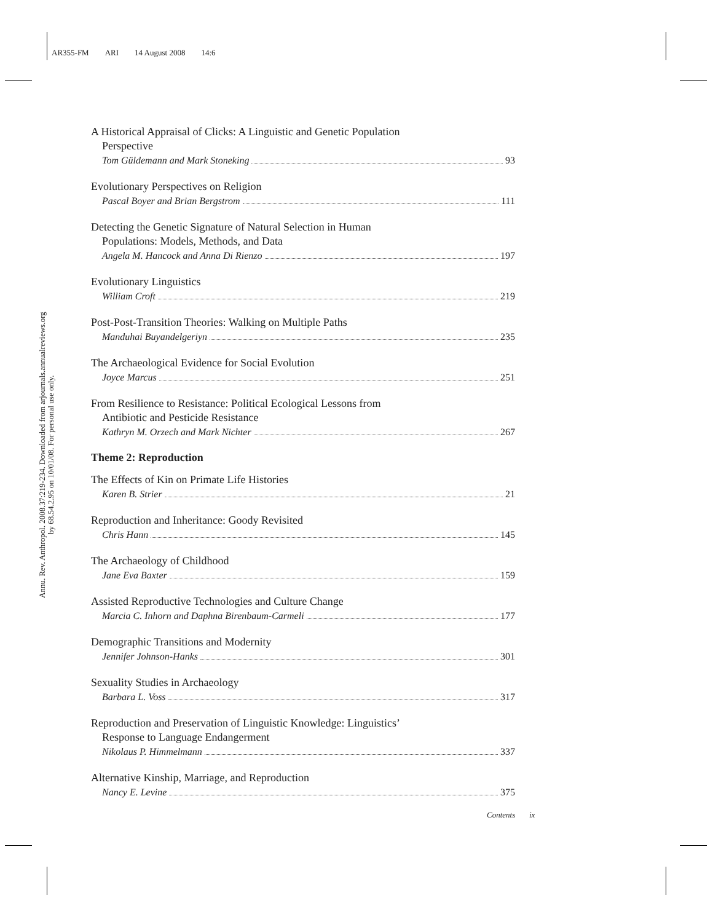AR355-FM ARI 14 August 2008 14:6
Annu. Rev. Anthropol. 2008.37:219-234. Downloaded from arjournals.annualreviews.org
by 68.54.2.95 on 10/01/08. For personal use only.
A Historical Appraisal of Clicks: A Linguistic and Genetic Population
Perspective
Tom Güldemann and Mark Stoneking 93
Evolutionary Perspectives on Religion
Pascal Boyer and Brian Bergstrom 111
Detecting the Genetic Signature of Natural Selection in Human
Populations: Models, Methods, and Data
Angela M. Hancock and Anna Di Rienzo 197
Evolutionary Linguistics
William Croft 219
Post-Post-Transition Theories: Walking on Multiple Paths
Manduhai Buyandelgeriyn 235
The Archaeological Evidence for Social Evolution
Joyce Marcus 251
From Resilience to Resistance: Political Ecological Lessons from
Antibiotic and Pesticide Resistance
Kathryn M. Orzech and Mark Nichter 267
Theme 2: Reproduction
The Effects of Kin on Primate Life Histories
Karen B. Strier 21
Reproduction and Inheritance: Goody Revisited
Chris Hann 145
The Archaeology of Childhood
Jane Eva Baxter 159
Assisted Reproductive Technologies and Culture Change
Marcia C. Inhorn and Daphna Birenbaum-Carmeli 177
Demographic Transitions and Modernity
Jennifer Johnson-Hanks 301
Sexuality Studies in Archaeology
Barbara L. Voss 317
Reproduction and Preservation of Linguistic Knowledge: Linguistics’
Response to Language Endangerment
Nikolaus P. Himmelmann 337
Alternative Kinship, Marriage, and Reproduction
Nancy E. Levine 375
Contents ix